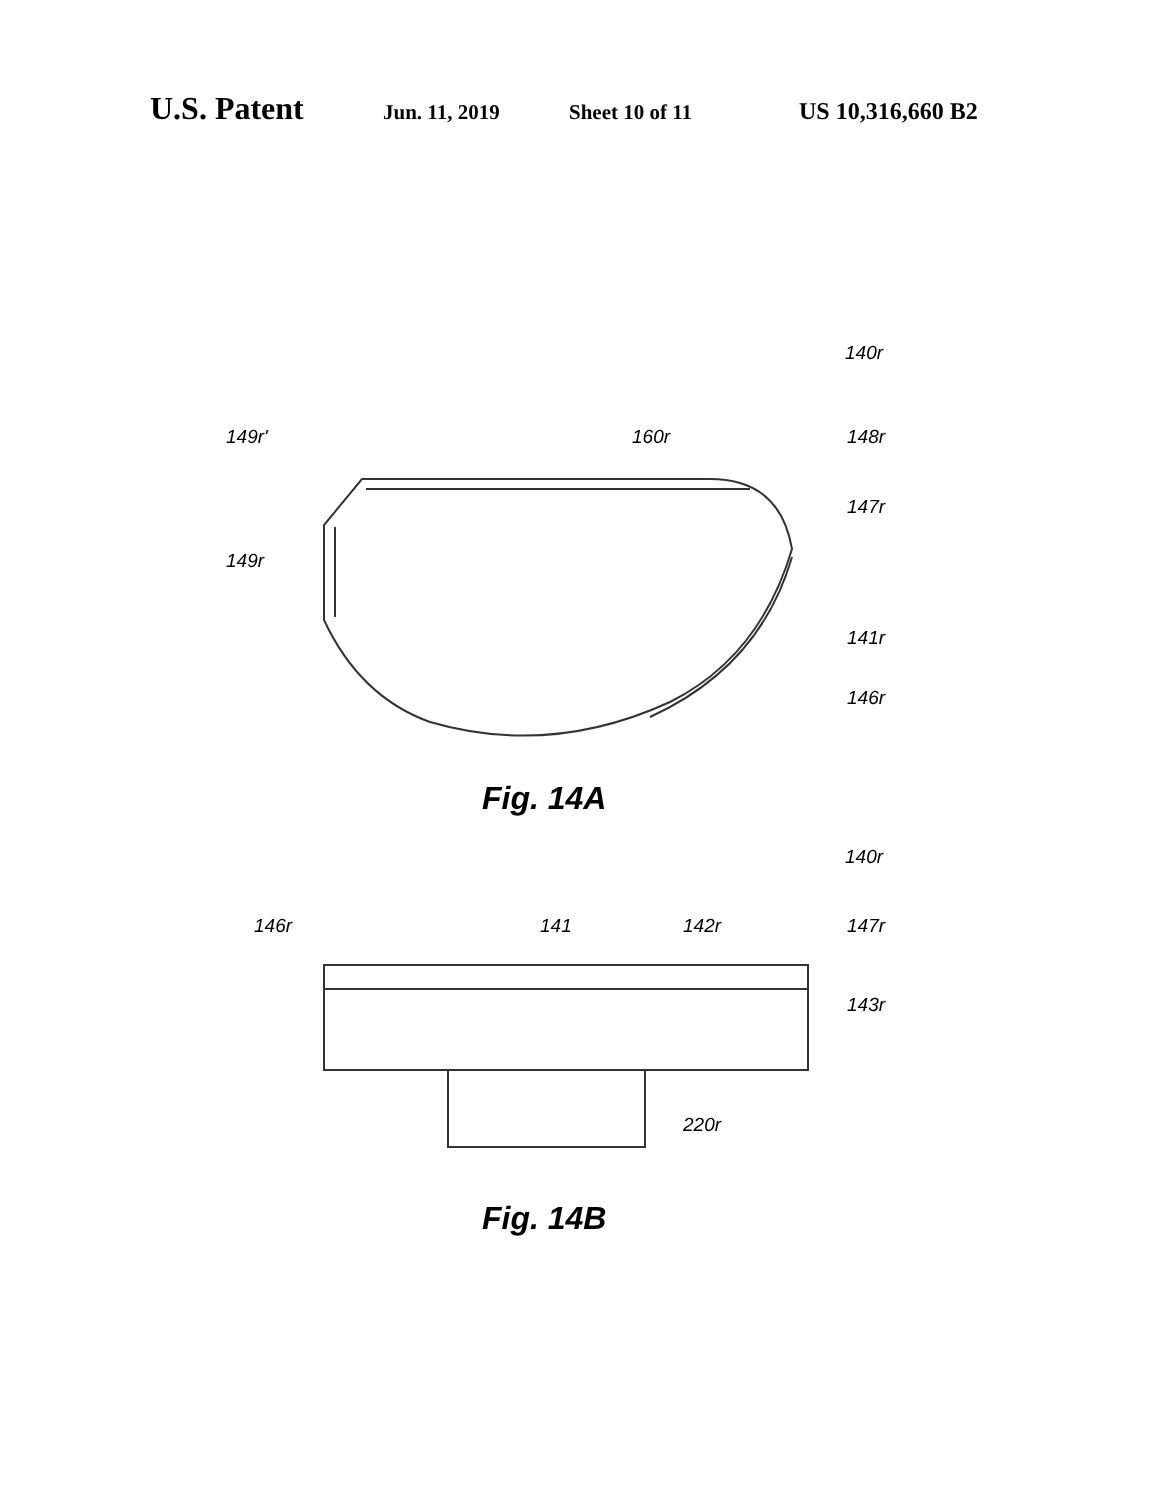U.S. Patent Jun. 11, 2019 Sheet 10 of 11 US 10,316,660 B2
140r
149r'
160r
148r
147r
149r
141r
146r
Fig. 14A
140r
146r
141
142r
147r
143r
220r
Fig. 14B